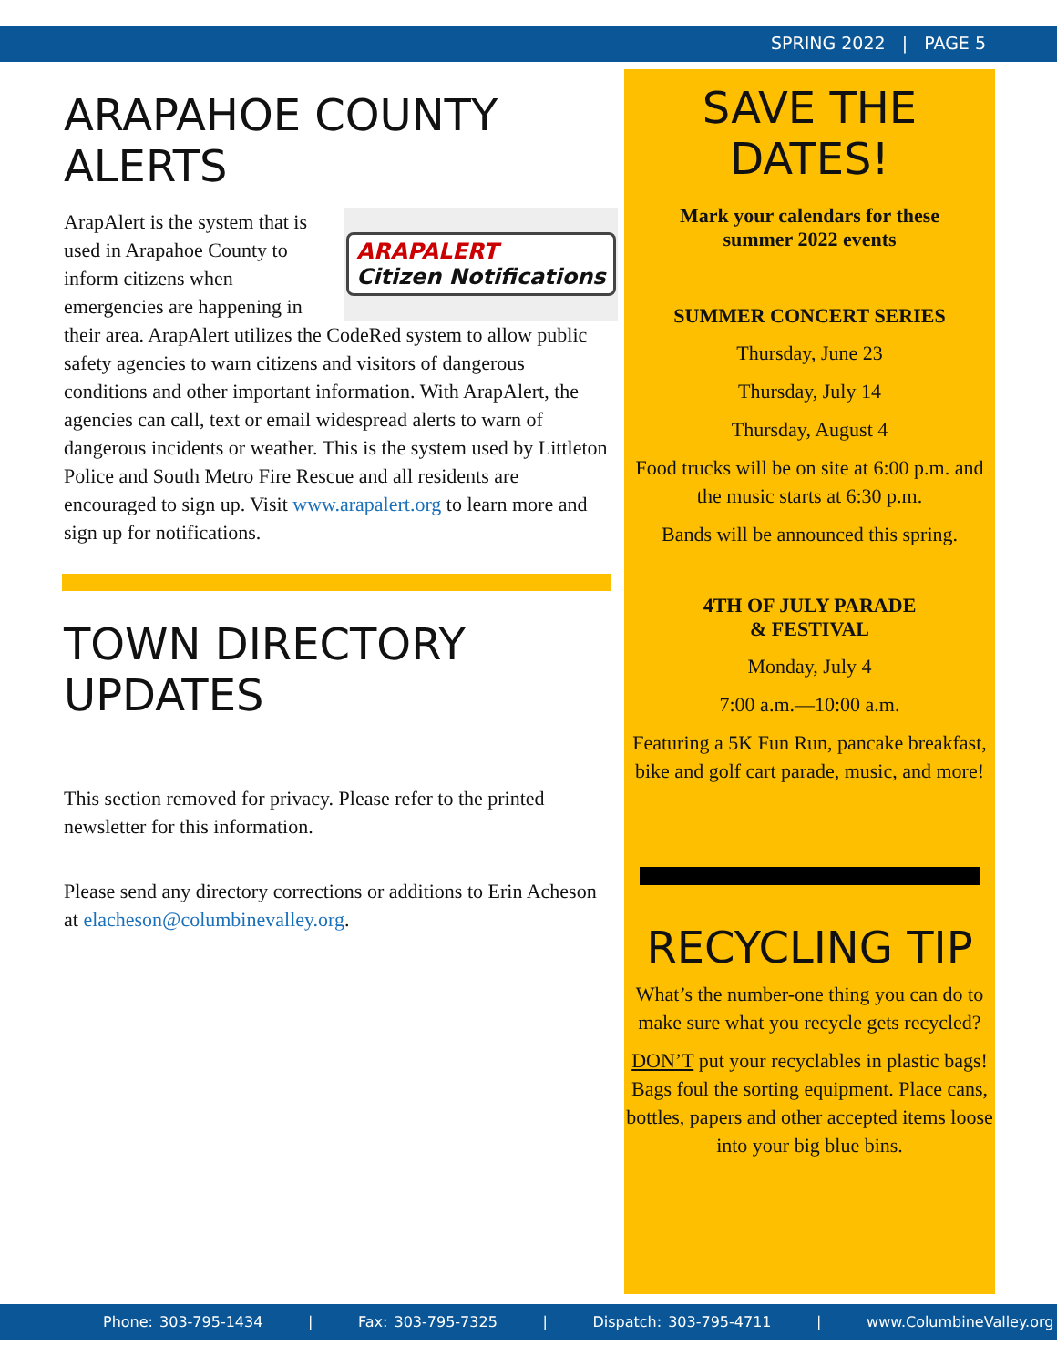SPRING 2022 | PAGE 5
ARAPAHOE COUNTY ALERTS
ARAPALERT
Citizen Notifications
ArapAlert is the system that is used in Arapahoe County to inform citizens when emergencies are happening in their area. ArapAlert utilizes the CodeRed system to allow public safety agencies to warn citizens and visitors of dangerous conditions and other important information. With ArapAlert, the agencies can call, text or email widespread alerts to warn of dangerous incidents or weather. This is the system used by Littleton Police and South Metro Fire Rescue and all residents are encouraged to sign up. Visit www.arapalert.org to learn more and sign up for notifications.
TOWN DIRECTORY
UPDATES
This section removed for privacy. Please refer to the printed newsletter for this information.
Please send any directory corrections or additions to Erin Acheson at elacheson@columbinevalley.org.
SAVE THE DATES!
Mark your calendars for these
summer 2022 events
SUMMER CONCERT SERIES
Thursday, June 23
Thursday, July 14
Thursday, August 4
Food trucks will be on site at 6:00 p.m. and the music starts at 6:30 p.m.
Bands will be announced this spring.
4TH OF JULY PARADE
& FESTIVAL
Monday, July 4
7:00 a.m.—10:00 a.m.
Featuring a 5K Fun Run, pancake breakfast, bike and golf cart parade, music, and more!
RECYCLING TIP
What’s the number-one thing you can do to make sure what you recycle gets recycled?
DON’T put your recyclables in plastic bags! Bags foul the sorting equipment. Place cans, bottles, papers and other accepted items loose into your big blue bins.
Phone: 303-795-1434 | Fax: 303-795-7325 | Dispatch: 303-795-4711 | www.ColumbineValley.org